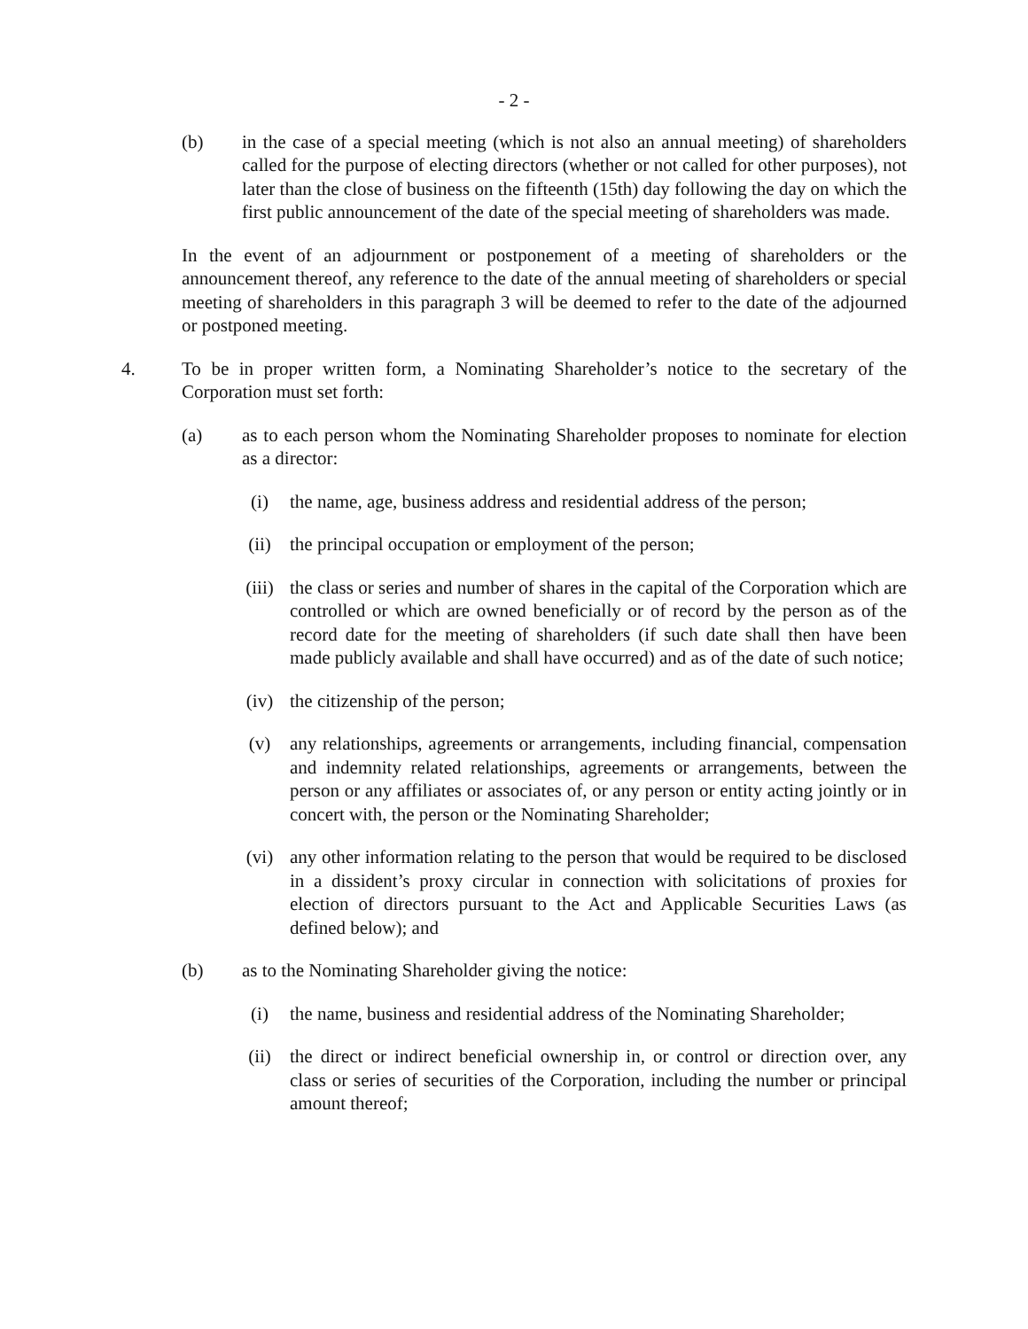- 2 -
(b) in the case of a special meeting (which is not also an annual meeting) of shareholders called for the purpose of electing directors (whether or not called for other purposes), not later than the close of business on the fifteenth (15th) day following the day on which the first public announcement of the date of the special meeting of shareholders was made.
In the event of an adjournment or postponement of a meeting of shareholders or the announcement thereof, any reference to the date of the annual meeting of shareholders or special meeting of shareholders in this paragraph 3 will be deemed to refer to the date of the adjourned or postponed meeting.
4. To be in proper written form, a Nominating Shareholder’s notice to the secretary of the Corporation must set forth:
(a) as to each person whom the Nominating Shareholder proposes to nominate for election as a director:
(i) the name, age, business address and residential address of the person;
(ii) the principal occupation or employment of the person;
(iii) the class or series and number of shares in the capital of the Corporation which are controlled or which are owned beneficially or of record by the person as of the record date for the meeting of shareholders (if such date shall then have been made publicly available and shall have occurred) and as of the date of such notice;
(iv) the citizenship of the person;
(v) any relationships, agreements or arrangements, including financial, compensation and indemnity related relationships, agreements or arrangements, between the person or any affiliates or associates of, or any person or entity acting jointly or in concert with, the person or the Nominating Shareholder;
(vi) any other information relating to the person that would be required to be disclosed in a dissident’s proxy circular in connection with solicitations of proxies for election of directors pursuant to the Act and Applicable Securities Laws (as defined below); and
(b) as to the Nominating Shareholder giving the notice:
(i) the name, business and residential address of the Nominating Shareholder;
(ii) the direct or indirect beneficial ownership in, or control or direction over, any class or series of securities of the Corporation, including the number or principal amount thereof;